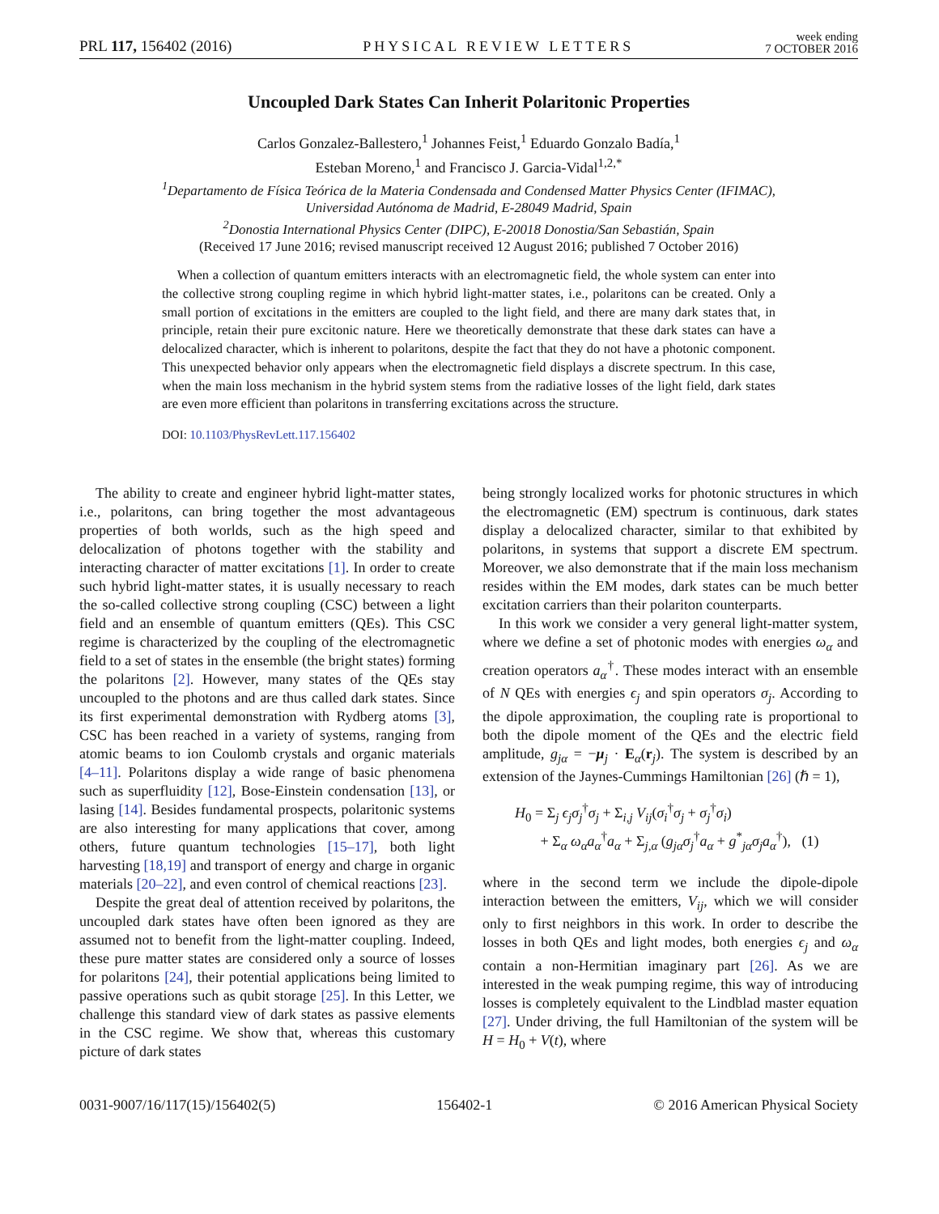PRL 117, 156402 (2016) PHYSICAL REVIEW LETTERS week ending
7 OCTOBER 2016
Uncoupled Dark States Can Inherit Polaritonic Properties
Carlos Gonzalez-Ballestero,<sup>1</sup> Johannes Feist,<sup>1</sup> Eduardo Gonzalo Badía,<sup>1</sup>
Esteban Moreno,<sup>1</sup> and Francisco J. Garcia-Vidal<sup>1,2,*</sup>
<sup>1</sup> Departamento de Física Teórica de la Materia Condensada and Condensed Matter Physics Center (IFIMAC),
Universidad Autónoma de Madrid, E-28049 Madrid, Spain
<sup>2</sup> Donostia International Physics Center (DIPC), E-20018 Donostia/San Sebastián, Spain
(Received 17 June 2016; revised manuscript received 12 August 2016; published 7 October 2016)
When a collection of quantum emitters interacts with an electromagnetic field, the whole system can enter into the collective strong coupling regime in which hybrid light-matter states, i.e., polaritons can be created. Only a small portion of excitations in the emitters are coupled to the light field, and there are many dark states that, in principle, retain their pure excitonic nature. Here we theoretically demonstrate that these dark states can have a delocalized character, which is inherent to polaritons, despite the fact that they do not have a photonic component. This unexpected behavior only appears when the electromagnetic field displays a discrete spectrum. In this case, when the main loss mechanism in the hybrid system stems from the radiative losses of the light field, dark states are even more efficient than polaritons in transferring excitations across the structure.
DOI: 10.1103/PhysRevLett.117.156402
The ability to create and engineer hybrid light-matter states, i.e., polaritons, can bring together the most advantageous properties of both worlds, such as the high speed and delocalization of photons together with the stability and interacting character of matter excitations [1]. In order to create such hybrid light-matter states, it is usually necessary to reach the so-called collective strong coupling (CSC) between a light field and an ensemble of quantum emitters (QEs). This CSC regime is characterized by the coupling of the electromagnetic field to a set of states in the ensemble (the bright states) forming the polaritons [2]. However, many states of the QEs stay uncoupled to the photons and are thus called dark states. Since its first experimental demonstration with Rydberg atoms [3], CSC has been reached in a variety of systems, ranging from atomic beams to ion Coulomb crystals and organic materials [4–11]. Polaritons display a wide range of basic phenomena such as superfluidity [12], Bose-Einstein condensation [13], or lasing [14]. Besides fundamental prospects, polaritonic systems are also interesting for many applications that cover, among others, future quantum technologies [15–17], both light harvesting [18,19] and transport of energy and charge in organic materials [20–22], and even control of chemical reactions [23].
Despite the great deal of attention received by polaritons, the uncoupled dark states have often been ignored as they are assumed not to benefit from the light-matter coupling. Indeed, these pure matter states are considered only a source of losses for polaritons [24], their potential applications being limited to passive operations such as qubit storage [25]. In this Letter, we challenge this standard view of dark states as passive elements in the CSC regime. We show that, whereas this customary picture of dark states
being strongly localized works for photonic structures in which the electromagnetic (EM) spectrum is continuous, dark states display a delocalized character, similar to that exhibited by polaritons, in systems that support a discrete EM spectrum. Moreover, we also demonstrate that if the main loss mechanism resides within the EM modes, dark states can be much better excitation carriers than their polariton counterparts.
In this work we consider a very general light-matter system, where we define a set of photonic modes with energies ω<sub>α</sub> and creation operators a<sub>α</sub><sup>†</sup>. These modes interact with an ensemble of N QEs with energies ϵ<sub>j</sub> and spin operators σ<sub>j</sub>. According to the dipole approximation, the coupling rate is proportional to both the dipole moment of the QEs and the electric field amplitude, g<sub>jα</sub> = −μ<sub>j</sub> · E<sub>α</sub>(r<sub>j</sub>). The system is described by an extension of the Jaynes-Cummings Hamiltonian [26] (ℏ = 1),
H<sub>0</sub> = Σ<sub>j</sub> ϵ<sub>j</sub>σ<sub>j</sub><sup>†</sup>σ<sub>j</sub> + Σ<sub>i,j</sub> V<sub>ij</sub>(σ<sub>i</sub><sup>†</sup>σ<sub>j</sub> + σ<sub>j</sub><sup>†</sup>σ<sub>i</sub>)
+ Σ<sub>α</sub> ω<sub>α</sub>a<sub>α</sub><sup>†</sup>a<sub>α</sub> + Σ<sub>j,α</sub> (g<sub>jα</sub>σ<sub>j</sub><sup>†</sup>a<sub>α</sub> + g<sup>*</sup><sub>jα</sub>σ<sub>j</sub>a<sub>α</sub><sup>†</sup>), (1)
where in the second term we include the dipole-dipole interaction between the emitters, V<sub>ij</sub>, which we will consider only to first neighbors in this work. In order to describe the losses in both QEs and light modes, both energies ϵ<sub>j</sub> and ω<sub>α</sub> contain a non-Hermitian imaginary part [26]. As we are interested in the weak pumping regime, this way of introducing losses is completely equivalent to the Lindblad master equation [27]. Under driving, the full Hamiltonian of the system will be H = H<sub>0</sub> + V(t), where
0031-9007/16/117(15)/156402(5) 156402-1 © 2016 American Physical Society